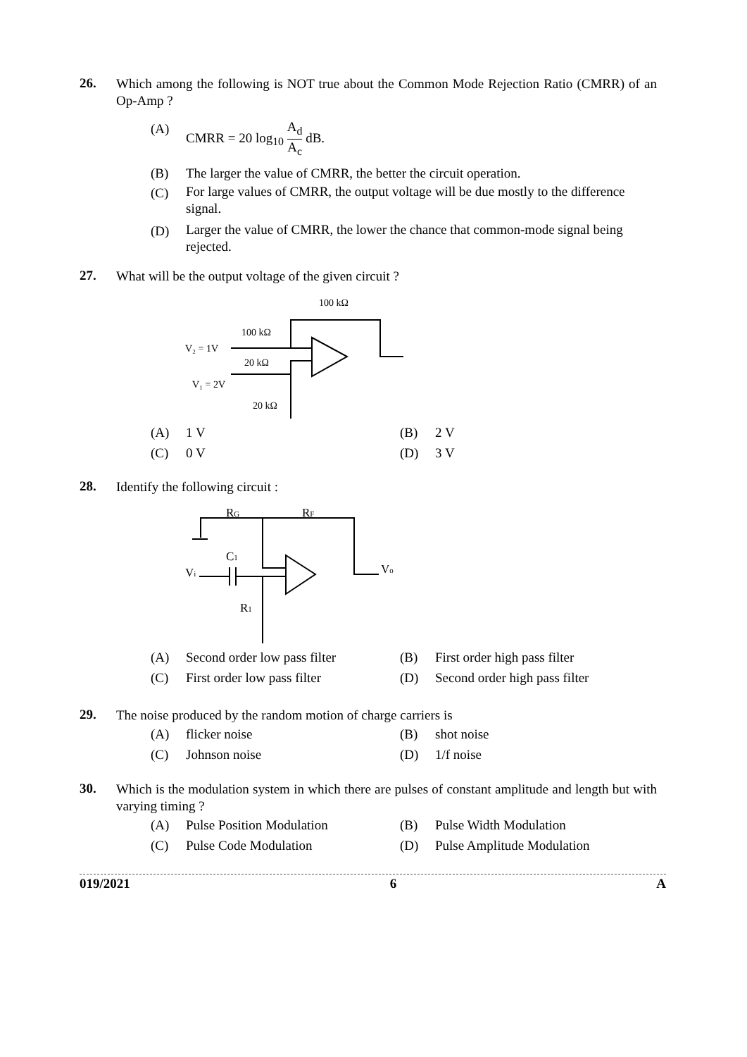26.
Which among the following is NOT true about the Common Mode Rejection Ratio (CMRR) of an Op-Amp ?
(A) CMRR = 20 log<sub>10</sub> A<sub>d</sub> A<sub>c</sub> dB.
(B) The larger the value of CMRR, the better the circuit operation.
(C) For large values of CMRR, the output voltage will be due mostly to the difference signal.
(D) Larger the value of CMRR, the lower the chance that common-mode signal being rejected.
27.
What will be the output voltage of the given circuit ?
100 kΩ
100 kΩ
V₂ = 1V
20 kΩ
V₁ = 2V
20 kΩ
(A) 1 V (B) 2 V
(C) 0 V (D) 3 V
28.
Identify the following circuit :
RG
RF
C1
Vi
Vo
R1
(A) Second order low pass filter
(B) First order high pass filter
(C) First order low pass filter (D) Second order high pass filter
29.
The noise produced by the random motion of charge carriers is
(A) flicker noise (B) shot noise
(C) Johnson noise (D) 1/f noise
30.
Which is the modulation system in which there are pulses of constant amplitude and length but with varying timing ?
(A) Pulse Position Modulation (B) Pulse Width Modulation
(C) Pulse Code Modulation (D) Pulse Amplitude Modulation
019/2021 6 A